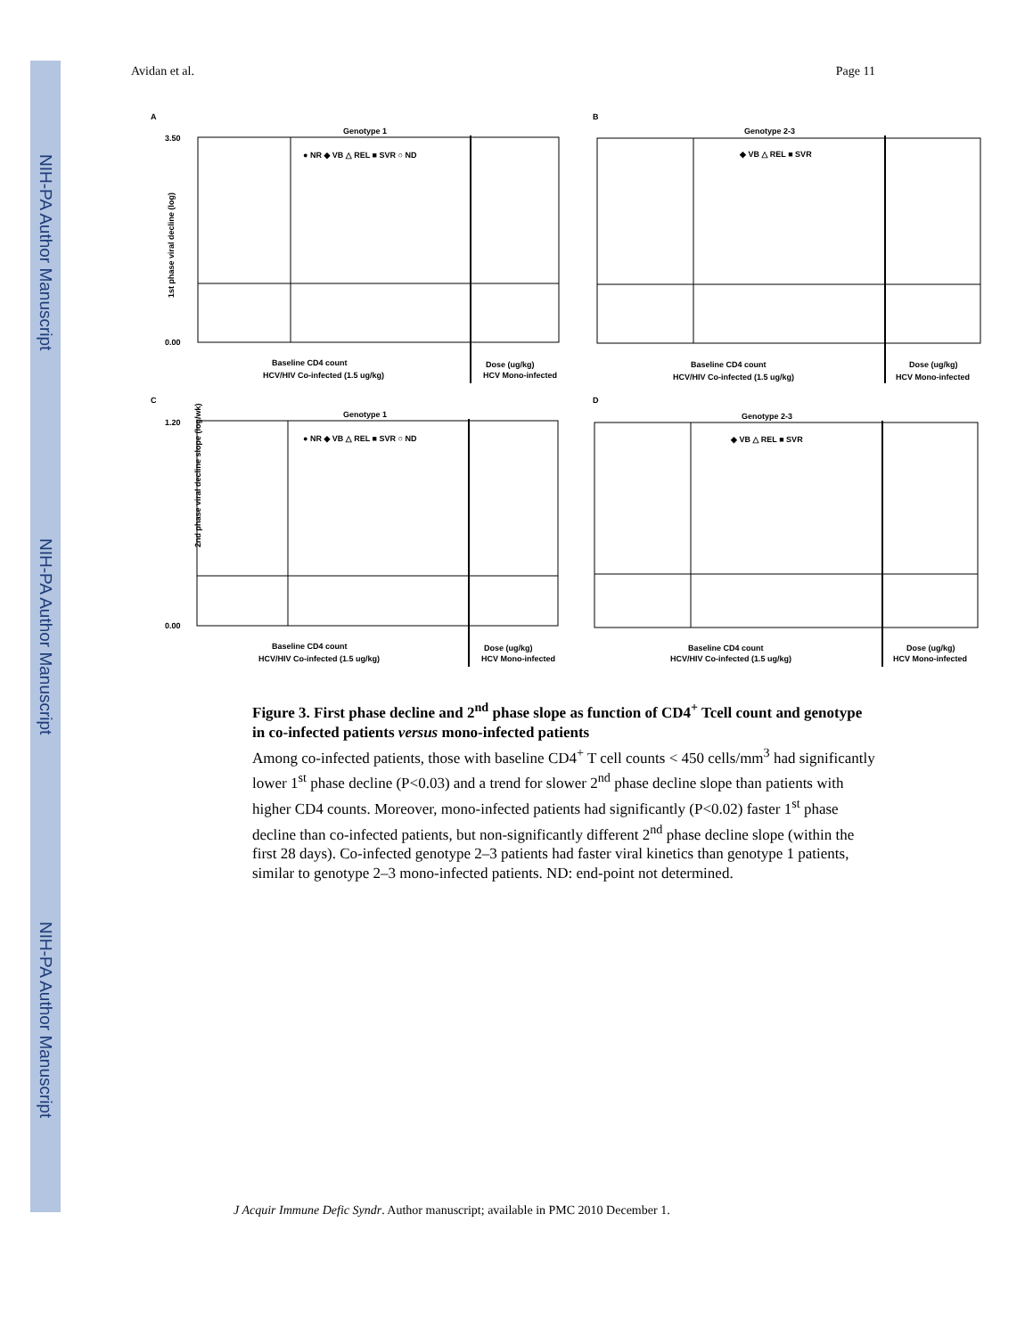NIH-PA Author Manuscript
NIH-PA Author Manuscript
NIH-PA Author Manuscript
Avidan et al. Page 11
A
Genotype 1
● NR ◆ VB △ REL ■ SVR ○ ND
3.50
0.00
1st phase viral decline (log)
Baseline CD4 count
HCV/HIV Co-infected (1.5 ug/kg)
Dose (ug/kg)
HCV Mono-infected
B
Genotype 2-3
◆ VB △ REL ■ SVR
Baseline CD4 count
HCV/HIV Co-infected (1.5 ug/kg)
Dose (ug/kg)
HCV Mono-infected
C
Genotype 1
● NR ◆ VB △ REL ■ SVR ○ ND
1.20
0.00
2nd phase viral decline slope (log/wk)
Baseline CD4 count
HCV/HIV Co-infected (1.5 ug/kg)
Dose (ug/kg)
HCV Mono-infected
D
Genotype 2-3
◆ VB △ REL ■ SVR
Baseline CD4 count
HCV/HIV Co-infected (1.5 ug/kg)
Dose (ug/kg)
HCV Mono-infected
Figure 3. First phase decline and 2<sup>nd</sup> phase slope as function of CD4<sup>+</sup> Tcell count and genotype in co-infected patients versus mono-infected patients
Among co-infected patients, those with baseline CD4<sup>+</sup> T cell counts < 450 cells/mm<sup>3</sup> had significantly lower 1<sup>st</sup> phase decline (P<0.03) and a trend for slower 2<sup>nd</sup> phase decline slope than patients with higher CD4 counts. Moreover, mono-infected patients had significantly (P<0.02) faster 1<sup>st</sup> phase decline than co-infected patients, but non-significantly different 2<sup>nd</sup> phase decline slope (within the first 28 days). Co-infected genotype 2–3 patients had faster viral kinetics than genotype 1 patients, similar to genotype 2–3 mono-infected patients. ND: end-point not determined.
J Acquir Immune Defic Syndr. Author manuscript; available in PMC 2010 December 1.